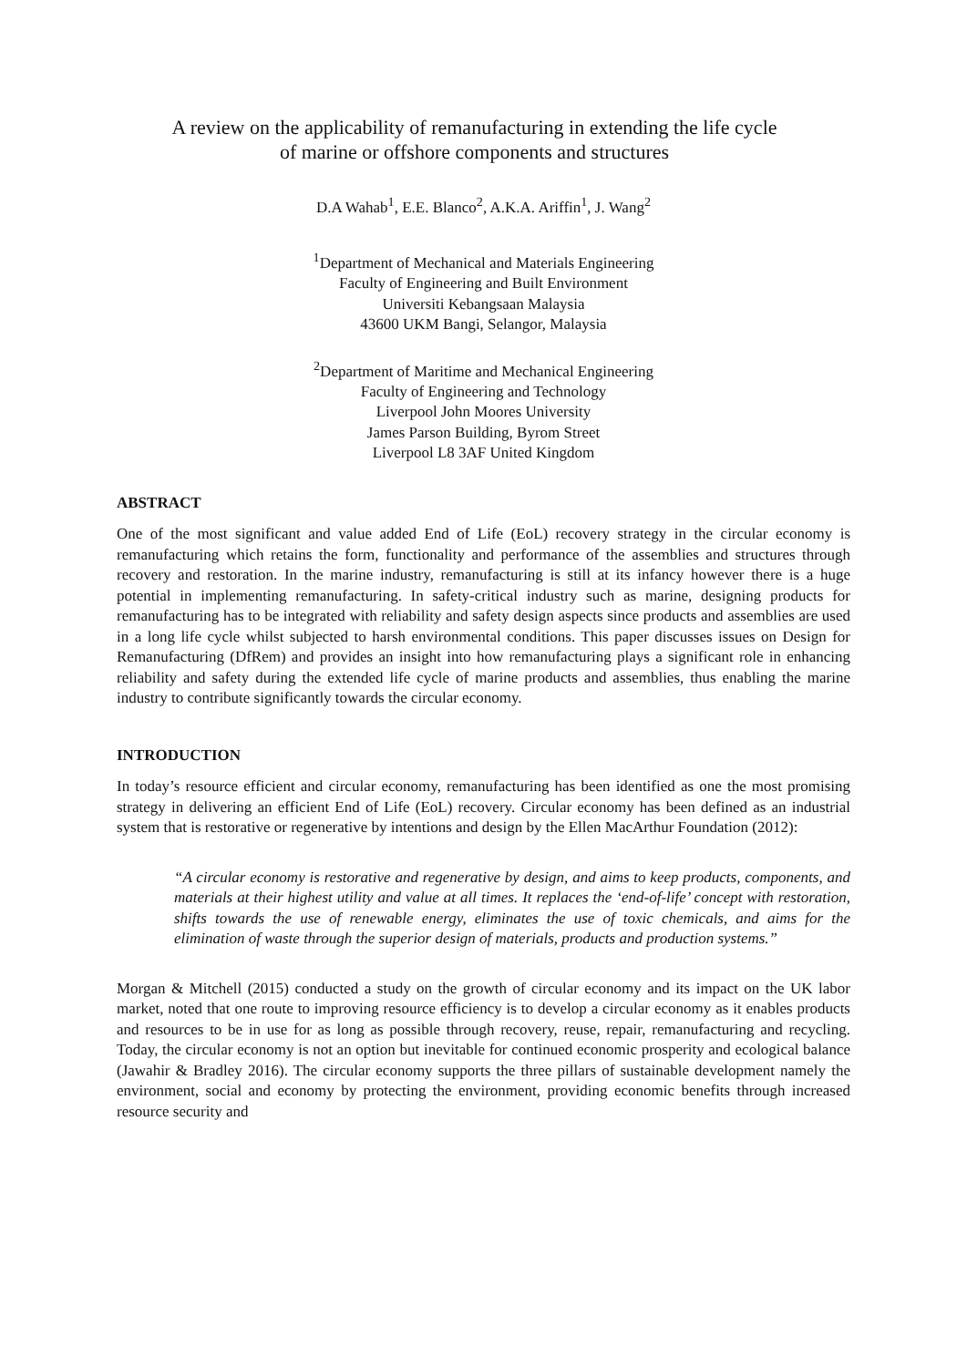A review on the applicability of remanufacturing in extending the life cycle
of marine or offshore components and structures
D.A Wahab<sup>1</sup>, E.E. Blanco<sup>2</sup>, A.K.A. Ariffin<sup>1</sup>, J. Wang<sup>2</sup>
<sup>1</sup> Department of Mechanical and Materials Engineering
Faculty of Engineering and Built Environment
Universiti Kebangsaan Malaysia
43600 UKM Bangi, Selangor, Malaysia
<sup>2</sup> Department of Maritime and Mechanical Engineering
Faculty of Engineering and Technology
Liverpool John Moores University
James Parson Building, Byrom Street
Liverpool L8 3AF United Kingdom
ABSTRACT
One of the most significant and value added End of Life (EoL) recovery strategy in the circular economy is remanufacturing which retains the form, functionality and performance of the assemblies and structures through recovery and restoration. In the marine industry, remanufacturing is still at its infancy however there is a huge potential in implementing remanufacturing. In safety-critical industry such as marine, designing products for remanufacturing has to be integrated with reliability and safety design aspects since products and assemblies are used in a long life cycle whilst subjected to harsh environmental conditions. This paper discusses issues on Design for Remanufacturing (DfRem) and provides an insight into how remanufacturing plays a significant role in enhancing reliability and safety during the extended life cycle of marine products and assemblies, thus enabling the marine industry to contribute significantly towards the circular economy.
INTRODUCTION
In today’s resource efficient and circular economy, remanufacturing has been identified as one the most promising strategy in delivering an efficient End of Life (EoL) recovery. Circular economy has been defined as an industrial system that is restorative or regenerative by intentions and design by the Ellen MacArthur Foundation (2012):
“A circular economy is restorative and regenerative by design, and aims to keep products, components, and materials at their highest utility and value at all times. It replaces the ‘end-of-life’ concept with restoration, shifts towards the use of renewable energy, eliminates the use of toxic chemicals, and aims for the elimination of waste through the superior design of materials, products and production systems.”
Morgan & Mitchell (2015) conducted a study on the growth of circular economy and its impact on the UK labor market, noted that one route to improving resource efficiency is to develop a circular economy as it enables products and resources to be in use for as long as possible through recovery, reuse, repair, remanufacturing and recycling. Today, the circular economy is not an option but inevitable for continued economic prosperity and ecological balance (Jawahir & Bradley 2016). The circular economy supports the three pillars of sustainable development namely the environment, social and economy by protecting the environment, providing economic benefits through increased resource security and